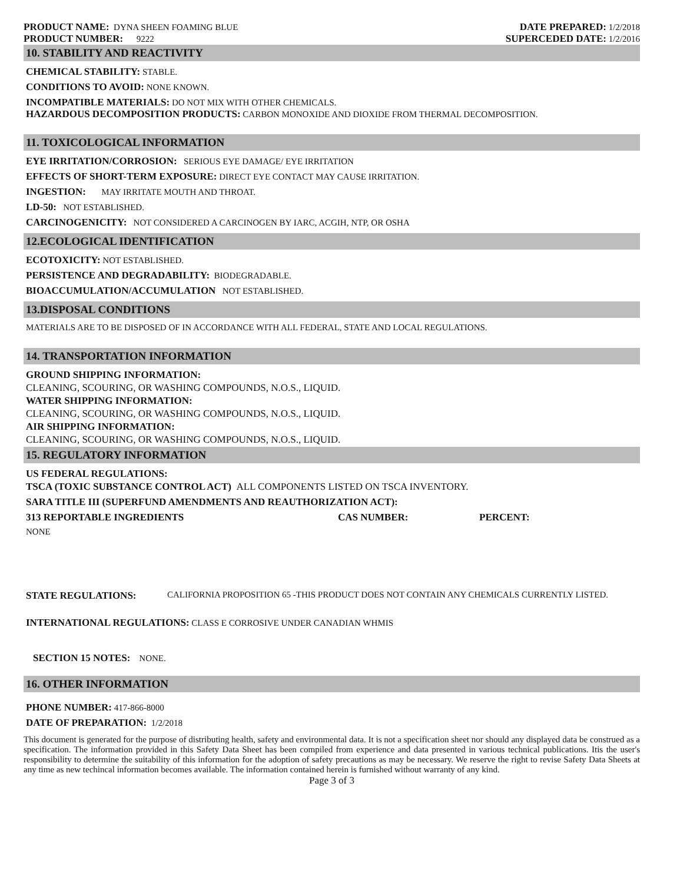PRODUCT NAME: DYNA SHEEN FOAMING BLUE
PRODUCT NUMBER: 9222
DATE PREPARED: 1/2/2018
SUPERCEDED DATE: 1/2/2016
10. STABILITY AND REACTIVITY
CHEMICAL STABILITY: STABLE.
CONDITIONS TO AVOID: NONE KNOWN.
INCOMPATIBLE MATERIALS: DO NOT MIX WITH OTHER CHEMICALS.
HAZARDOUS DECOMPOSITION PRODUCTS: CARBON MONOXIDE AND DIOXIDE FROM THERMAL DECOMPOSITION.
11. TOXICOLOGICAL INFORMATION
EYE IRRITATION/CORROSION: SERIOUS EYE DAMAGE/ EYE IRRITATION
EFFECTS OF SHORT-TERM EXPOSURE: DIRECT EYE CONTACT MAY CAUSE IRRITATION.
INGESTION: MAY IRRITATE MOUTH AND THROAT.
LD-50: NOT ESTABLISHED.
CARCINOGENICITY: NOT CONSIDERED A CARCINOGEN BY IARC, ACGIH, NTP, OR OSHA
12.ECOLOGICAL IDENTIFICATION
ECOTOXICITY: NOT ESTABLISHED.
PERSISTENCE AND DEGRADABILITY: BIODEGRADABLE.
BIOACCUMULATION/ACCUMULATION NOT ESTABLISHED.
13.DISPOSAL CONDITIONS
MATERIALS ARE TO BE DISPOSED OF IN ACCORDANCE WITH ALL FEDERAL, STATE AND LOCAL REGULATIONS.
14. TRANSPORTATION INFORMATION
GROUND SHIPPING INFORMATION:
CLEANING, SCOURING, OR WASHING COMPOUNDS, N.O.S., LIQUID.
WATER SHIPPING INFORMATION:
CLEANING, SCOURING, OR WASHING COMPOUNDS, N.O.S., LIQUID.
AIR SHIPPING INFORMATION:
CLEANING, SCOURING, OR WASHING COMPOUNDS, N.O.S., LIQUID.
15. REGULATORY INFORMATION
US FEDERAL REGULATIONS:
TSCA (TOXIC SUBSTANCE CONTROL ACT) ALL COMPONENTS LISTED ON TSCA INVENTORY.
SARA TITLE III (SUPERFUND AMENDMENTS AND REAUTHORIZATION ACT):
313 REPORTABLE INGREDIENTS CAS NUMBER: PERCENT:
NONE
STATE REGULATIONS: CALIFORNIA PROPOSITION 65 -THIS PRODUCT DOES NOT CONTAIN ANY CHEMICALS CURRENTLY LISTED.
INTERNATIONAL REGULATIONS: CLASS E CORROSIVE UNDER CANADIAN WHMIS
SECTION 15 NOTES: NONE.
16. OTHER INFORMATION
PHONE NUMBER: 417-866-8000
DATE OF PREPARATION: 1/2/2018
This document is generated for the purpose of distributing health, safety and environmental data. It is not a specification sheet nor should any displayed data be construed as a specification. The information provided in this Safety Data Sheet has been compiled from experience and data presented in various technical publications. Itis the user's responsibility to determine the suitability of this information for the adoption of safety precautions as may be necessary. We reserve the right to revise Safety Data Sheets at any time as new techincal information becomes available. The information contained herein is furnished without warranty of any kind.
Page 3 of 3